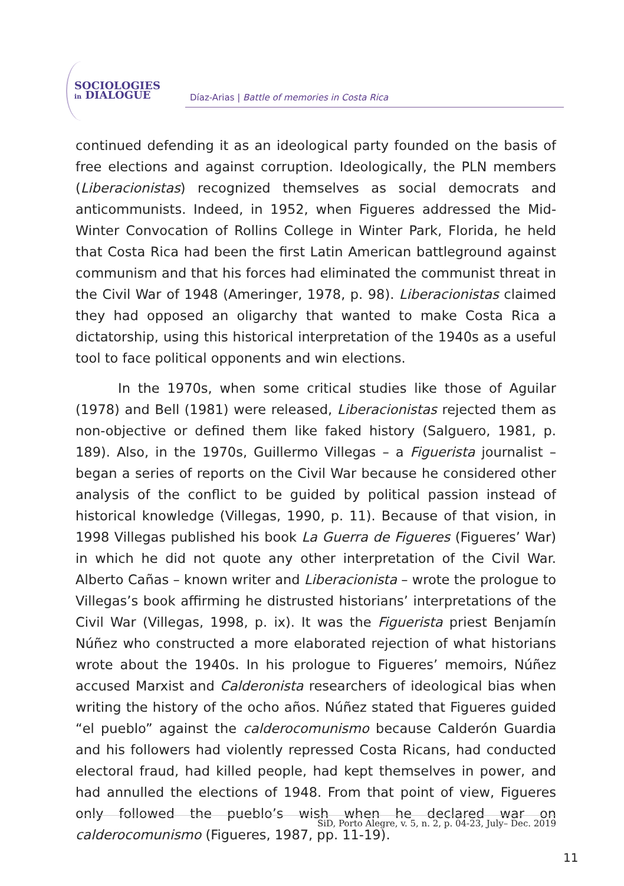SOCIOLOGIES
in DIALOGUE
Díaz-Arias | Battle of memories in Costa Rica
continued defending it as an ideological party founded on the basis of free elections and against corruption. Ideologically, the PLN members (Liberacionistas) recognized themselves as social democrats and anticommunists. Indeed, in 1952, when Figueres addressed the Mid-Winter Convocation of Rollins College in Winter Park, Florida, he held that Costa Rica had been the first Latin American battleground against communism and that his forces had eliminated the communist threat in the Civil War of 1948 (Ameringer, 1978, p. 98). Liberacionistas claimed they had opposed an oligarchy that wanted to make Costa Rica a dictatorship, using this historical interpretation of the 1940s as a useful tool to face political opponents and win elections.
In the 1970s, when some critical studies like those of Aguilar (1978) and Bell (1981) were released, Liberacionistas rejected them as non-objective or defined them like faked history (Salguero, 1981, p. 189). Also, in the 1970s, Guillermo Villegas – a Figuerista journalist – began a series of reports on the Civil War because he considered other analysis of the conflict to be guided by political passion instead of historical knowledge (Villegas, 1990, p. 11). Because of that vision, in 1998 Villegas published his book La Guerra de Figueres (Figueres’ War) in which he did not quote any other interpretation of the Civil War. Alberto Cañas – known writer and Liberacionista – wrote the prologue to Villegas’s book affirming he distrusted historians’ interpretations of the Civil War (Villegas, 1998, p. ix). It was the Figuerista priest Benjamín Núñez who constructed a more elaborated rejection of what historians wrote about the 1940s. In his prologue to Figueres’ memoirs, Núñez accused Marxist and Calderonista researchers of ideological bias when writing the history of the ocho años. Núñez stated that Figueres guided “el pueblo” against the calderocomunismo because Calderón Guardia and his followers had violently repressed Costa Ricans, had conducted electoral fraud, had killed people, had kept themselves in power, and had annulled the elections of 1948. From that point of view, Figueres only followed the pueblo’s wish when he declared war on calderocomunismo (Figueres, 1987, pp. 11-19).
SiD, Porto Alegre, v. 5, n. 2, p. 04-23, July– Dec. 2019
11